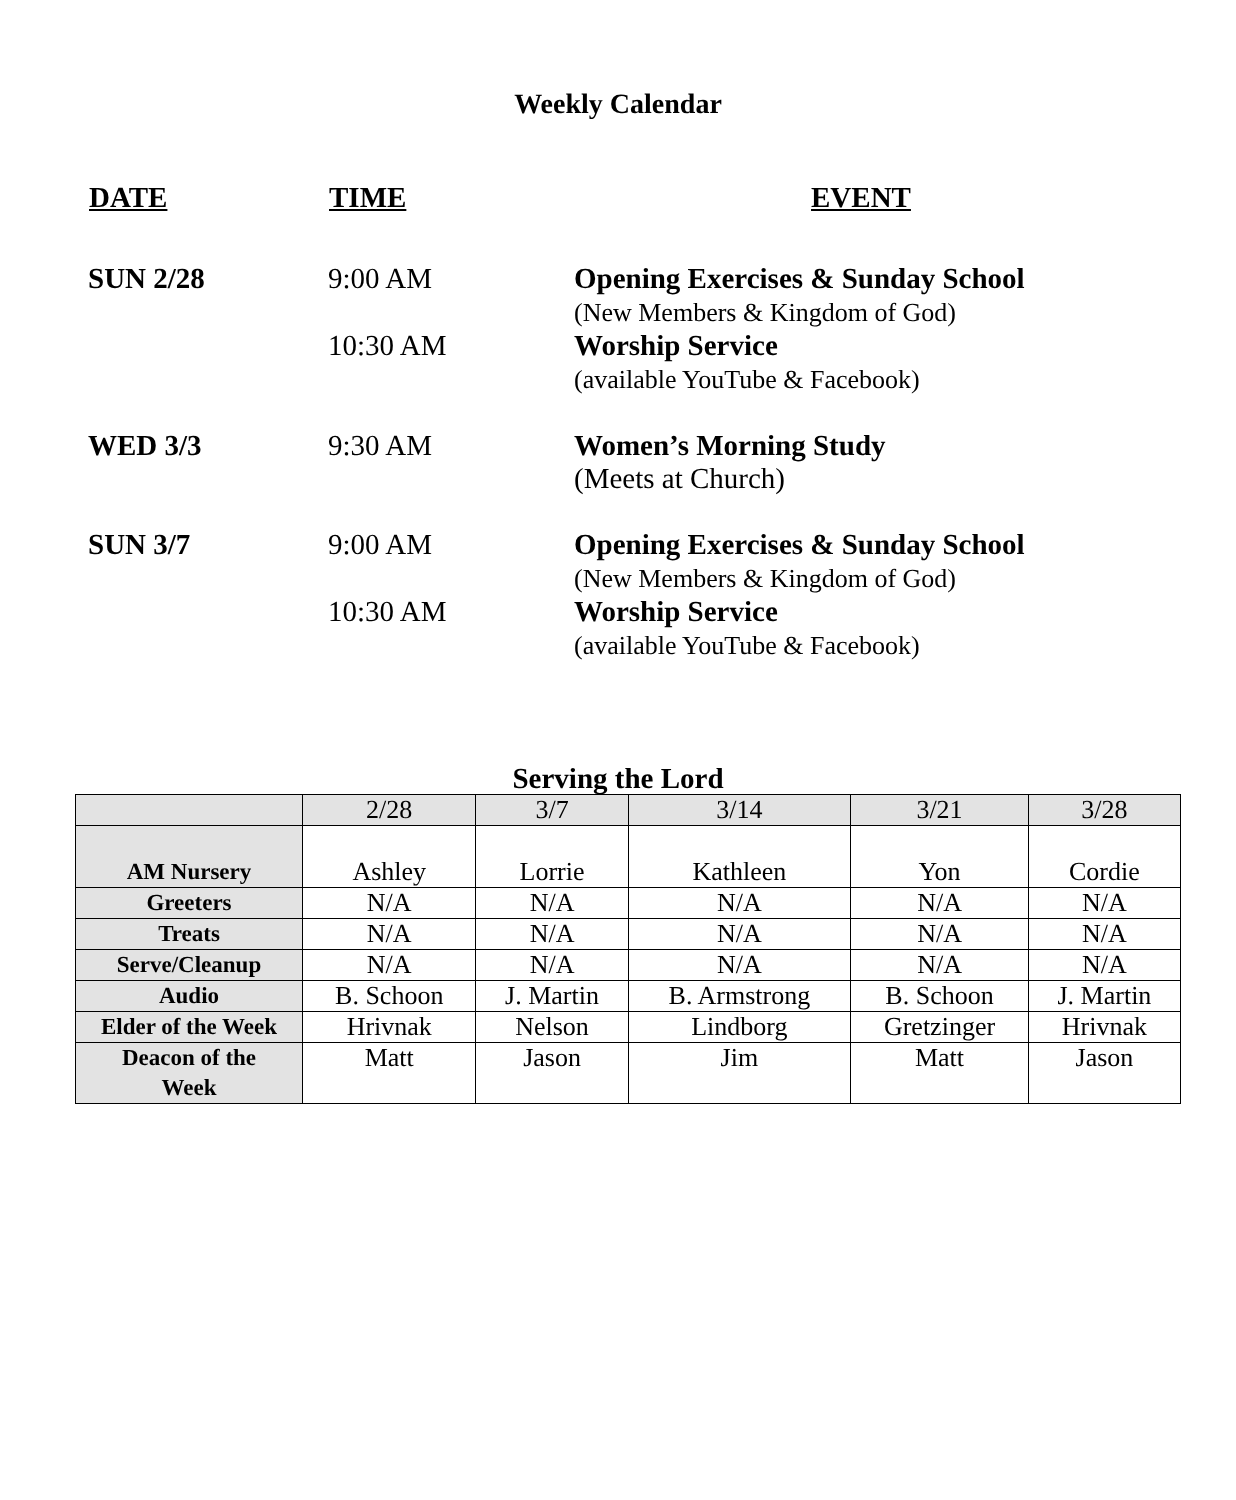Weekly Calendar
| DATE | TIME | EVENT |
| --- | --- | --- |
| SUN 2/28 | 9:00 AM | Opening Exercises & Sunday School (New Members & Kingdom of God) |
| | 10:30 AM | Worship Service (available YouTube & Facebook) |
| WED 3/3 | 9:30 AM | Women’s Morning Study (Meets at Church) |
| SUN 3/7 | 9:00 AM | Opening Exercises & Sunday School (New Members & Kingdom of God) |
| | 10:30 AM | Worship Service (available YouTube & Facebook) |
Serving the Lord
| | 2/28 | 3/7 | 3/14 | 3/21 | 3/28 |
| AM Nursery | Ashley | Lorrie | Kathleen | Yon | Cordie |
| Greeters | N/A | N/A | N/A | N/A | N/A |
| Treats | N/A | N/A | N/A | N/A | N/A |
| Serve/Cleanup | N/A | N/A | N/A | N/A | N/A |
| Audio | B. Schoon | J. Martin | B. Armstrong | B. Schoon | J. Martin |
| Elder of the Week | Hrivnak | Nelson | Lindborg | Gretzinger | Hrivnak |
| Deacon of the Week | Matt | Jason | Jim | Matt | Jason |